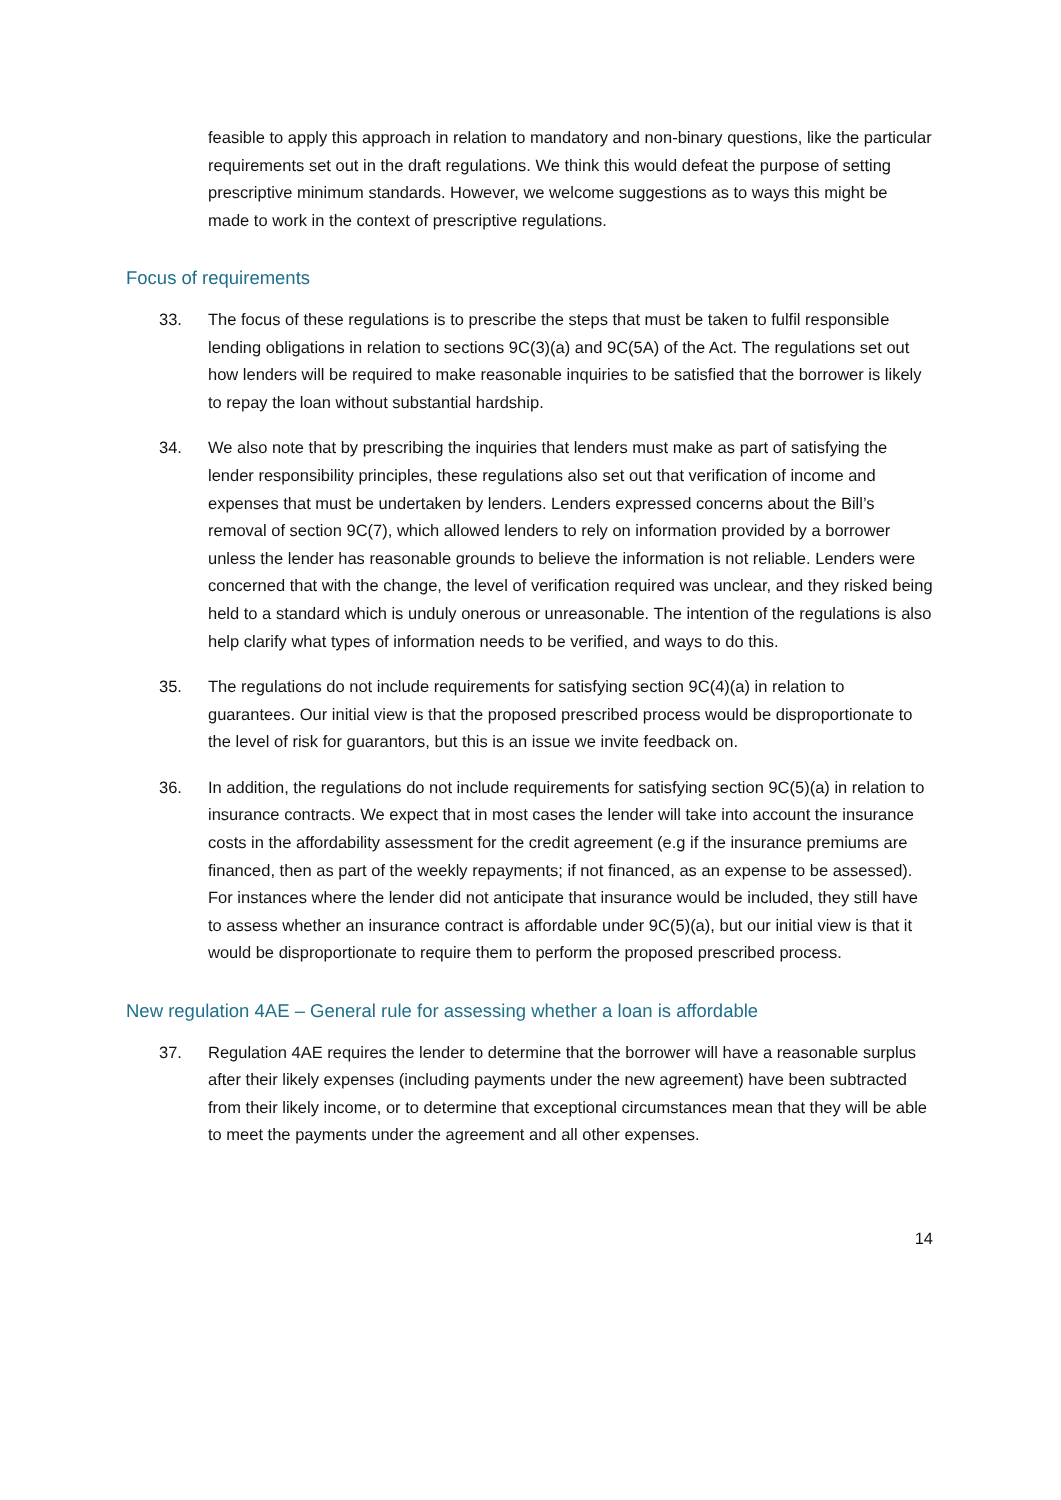feasible to apply this approach in relation to mandatory and non-binary questions, like the particular requirements set out in the draft regulations. We think this would defeat the purpose of setting prescriptive minimum standards. However, we welcome suggestions as to ways this might be made to work in the context of prescriptive regulations.
Focus of requirements
33. The focus of these regulations is to prescribe the steps that must be taken to fulfil responsible lending obligations in relation to sections 9C(3)(a) and 9C(5A) of the Act. The regulations set out how lenders will be required to make reasonable inquiries to be satisfied that the borrower is likely to repay the loan without substantial hardship.
34. We also note that by prescribing the inquiries that lenders must make as part of satisfying the lender responsibility principles, these regulations also set out that verification of income and expenses that must be undertaken by lenders. Lenders expressed concerns about the Bill’s removal of section 9C(7), which allowed lenders to rely on information provided by a borrower unless the lender has reasonable grounds to believe the information is not reliable. Lenders were concerned that with the change, the level of verification required was unclear, and they risked being held to a standard which is unduly onerous or unreasonable. The intention of the regulations is also help clarify what types of information needs to be verified, and ways to do this.
35. The regulations do not include requirements for satisfying section 9C(4)(a) in relation to guarantees. Our initial view is that the proposed prescribed process would be disproportionate to the level of risk for guarantors, but this is an issue we invite feedback on.
36. In addition, the regulations do not include requirements for satisfying section 9C(5)(a) in relation to insurance contracts. We expect that in most cases the lender will take into account the insurance costs in the affordability assessment for the credit agreement (e.g if the insurance premiums are financed, then as part of the weekly repayments; if not financed, as an expense to be assessed). For instances where the lender did not anticipate that insurance would be included, they still have to assess whether an insurance contract is affordable under 9C(5)(a), but our initial view is that it would be disproportionate to require them to perform the proposed prescribed process.
New regulation 4AE – General rule for assessing whether a loan is affordable
37. Regulation 4AE requires the lender to determine that the borrower will have a reasonable surplus after their likely expenses (including payments under the new agreement) have been subtracted from their likely income, or to determine that exceptional circumstances mean that they will be able to meet the payments under the agreement and all other expenses.
14